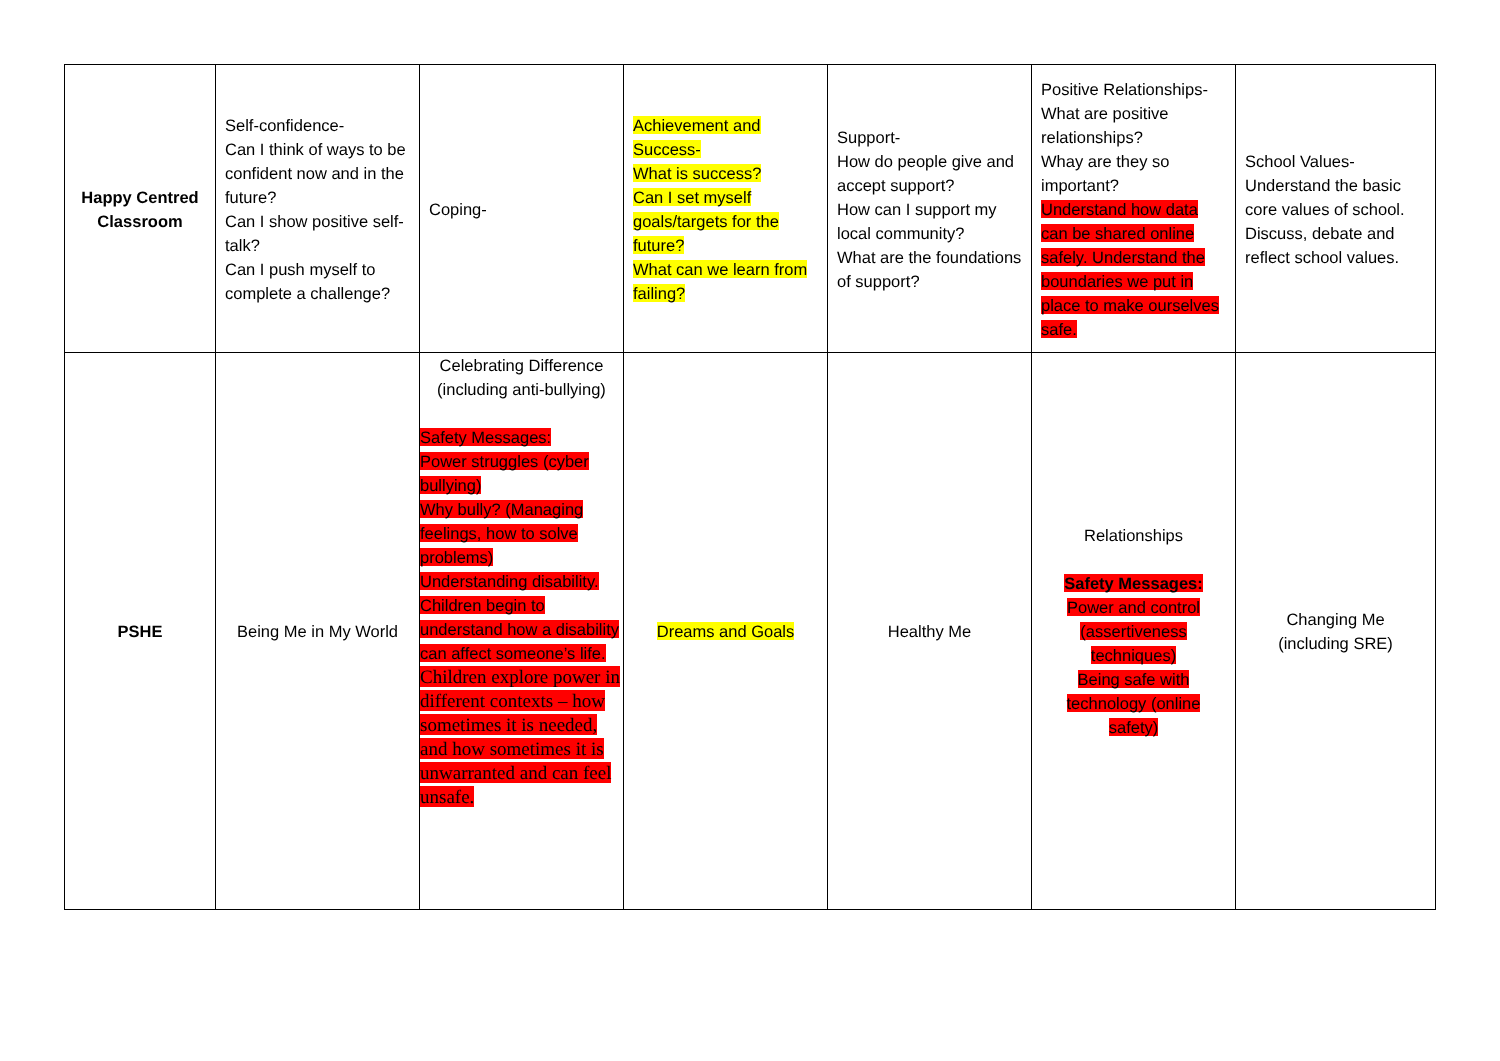| Happy Centred Classroom | Self-confidence- Can I think of ways to be confident now and in the future? Can I show positive self-talk? Can I push myself to complete a challenge? | Coping- | Achievement and Success- What is success? Can I set myself goals/targets for the future? What can we learn from failing? | Support- How do people give and accept support? How can I support my local community? What are the foundations of support? | Positive Relationships- What are positive relationships? Whay are they so important? Understand how data can be shared online safely. Understand the boundaries we put in place to make ourselves safe. | School Values- Understand the basic core values of school. Discuss, debate and reflect school values. |
| PSHE | Being Me in My World | Celebrating Difference (including anti-bullying) Safety Messages: Power struggles (cyber bullying) Why bully? (Managing feelings, how to solve problems) Understanding disability. Children begin to understand how a disability can affect someone’s life. Children explore power in different contexts – how sometimes it is needed, and how sometimes it is unwarranted and can feel unsafe. | Dreams and Goals | Healthy Me | Relationships Safety Messages: Power and control (assertiveness techniques) Being safe with technology (online safety) | Changing Me (including SRE) |